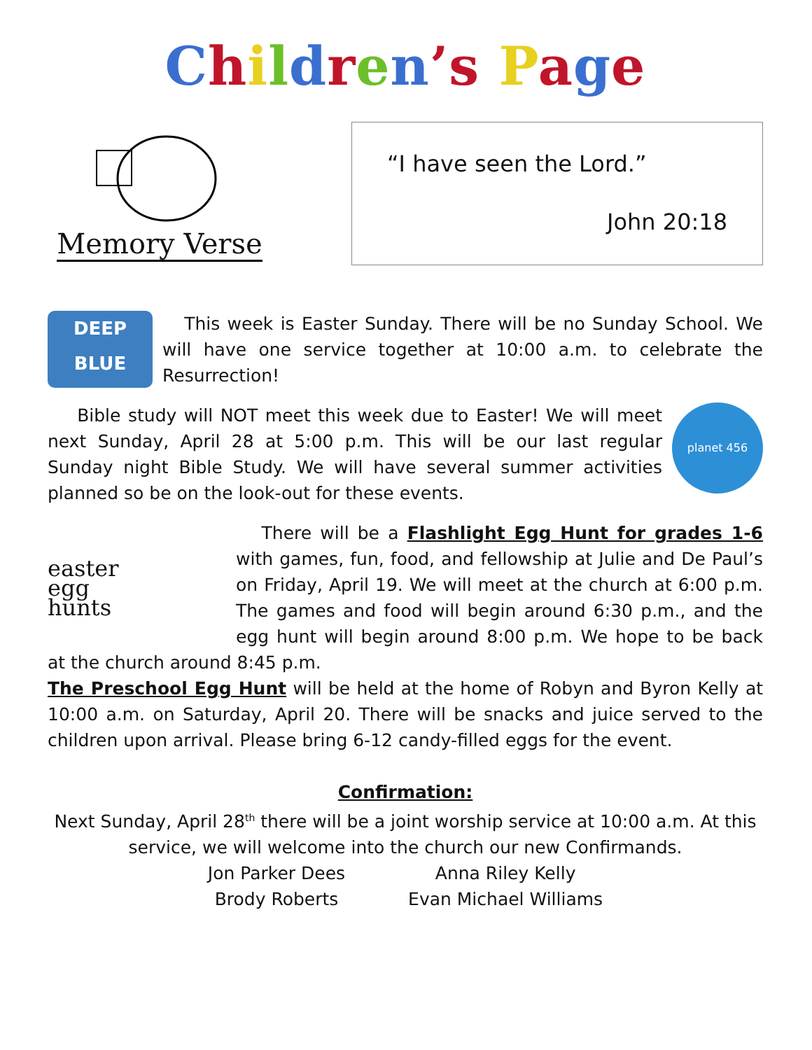Children’s Page
Memory Verse
“I have seen the Lord.”
John 20:18
DEEP
BLUE
This week is Easter Sunday. There will be no Sunday School. We will have one service together at 10:00 a.m. to celebrate the Resurrection!
planet 456
Bible study will NOT meet this week due to Easter! We will meet next Sunday, April 28 at 5:00 p.m. This will be our last regular Sunday night Bible Study. We will have several summer activities planned so be on the look-out for these events.
easter
egg
hunts
There will be a Flashlight Egg Hunt for grades 1-6 with games, fun, food, and fellowship at Julie and De Paul’s on Friday, April 19. We will meet at the church at 6:00 p.m. The games and food will begin around 6:30 p.m., and the egg hunt will begin around 8:00 p.m. We hope to be back at the church around 8:45 p.m.
The Preschool Egg Hunt will be held at the home of Robyn and Byron Kelly at 10:00 a.m. on Saturday, April 20. There will be snacks and juice served to the children upon arrival. Please bring 6-12 candy-filled eggs for the event.
Confirmation:
Next Sunday, April 28<sup>th</sup> there will be a joint worship service at 10:00 a.m. At this service, we will welcome into the church our new Confirmands.
Jon Parker Dees
Brody Roberts
Anna Riley Kelly
Evan Michael Williams